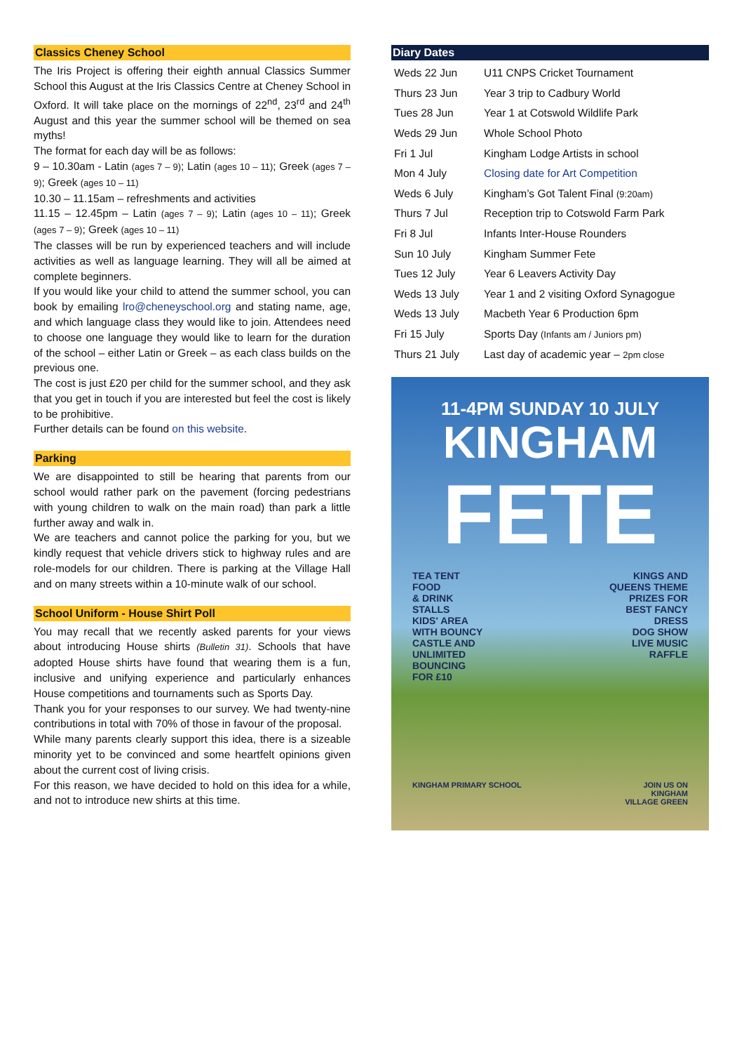Classics Cheney School
The Iris Project is offering their eighth annual Classics Summer School this August at the Iris Classics Centre at Cheney School in Oxford. It will take place on the mornings of 22<sup>nd</sup>, 23<sup>rd</sup> and 24<sup>th</sup> August and this year the summer school will be themed on sea myths!
The format for each day will be as follows:
9 – 10.30am - Latin (ages 7 – 9); Latin (ages 10 – 11); Greek (ages 7 – 9); Greek (ages 10 – 11)
10.30 – 11.15am – refreshments and activities
11.15 – 12.45pm – Latin (ages 7 – 9); Latin (ages 10 – 11); Greek (ages 7 – 9); Greek (ages 10 – 11)
The classes will be run by experienced teachers and will include activities as well as language learning. They will all be aimed at complete beginners.
If you would like your child to attend the summer school, you can book by emailing lro@cheneyschool.org and stating name, age, and which language class they would like to join. Attendees need to choose one language they would like to learn for the duration of the school – either Latin or Greek – as each class builds on the previous one.
The cost is just £20 per child for the summer school, and they ask that you get in touch if you are interested but feel the cost is likely to be prohibitive.
Further details can be found on this website.
Parking
We are disappointed to still be hearing that parents from our school would rather park on the pavement (forcing pedestrians with young children to walk on the main road) than park a little further away and walk in.
We are teachers and cannot police the parking for you, but we kindly request that vehicle drivers stick to highway rules and are role-models for our children. There is parking at the Village Hall and on many streets within a 10-minute walk of our school.
School Uniform - House Shirt Poll
You may recall that we recently asked parents for your views about introducing House shirts (Bulletin 31). Schools that have adopted House shirts have found that wearing them is a fun, inclusive and unifying experience and particularly enhances House competitions and tournaments such as Sports Day.
Thank you for your responses to our survey. We had twenty-nine contributions in total with 70% of those in favour of the proposal.
While many parents clearly support this idea, there is a sizeable minority yet to be convinced and some heartfelt opinions given about the current cost of living crisis.
For this reason, we have decided to hold on this idea for a while, and not to introduce new shirts at this time.
Diary Dates
| Weds 22 Jun | U11 CNPS Cricket Tournament |
| Thurs 23 Jun | Year 3 trip to Cadbury World |
| Tues 28 Jun | Year 1 at Cotswold Wildlife Park |
| Weds 29 Jun | Whole School Photo |
| Fri 1 Jul | Kingham Lodge Artists in school |
| Mon 4 July | Closing date for Art Competition |
| Weds 6 July | Kingham’s Got Talent Final (9:20am) |
| Thurs 7 Jul | Reception trip to Cotswold Farm Park |
| Fri 8 Jul | Infants Inter-House Rounders |
| Sun 10 July | Kingham Summer Fete |
| Tues 12 July | Year 6 Leavers Activity Day |
| Weds 13 July | Year 1 and 2 visiting Oxford Synagogue |
| Weds 13 July | Macbeth Year 6 Production 6pm |
| Fri 15 July | Sports Day (Infants am / Juniors pm) |
| Thurs 21 July | Last day of academic year – 2pm close |
11-4PM SUNDAY 10 JULY
KINGHAM
FETE
TEA TENT
FOOD
& DRINK
STALLS
KIDS' AREA
WITH BOUNCY
CASTLE AND
UNLIMITED
BOUNCING
FOR £10
KINGS AND
QUEENS THEME
PRIZES FOR
BEST FANCY
DRESS
DOG SHOW
LIVE MUSIC
RAFFLE
KINGHAM PRIMARY SCHOOL JOIN US ON
KINGHAM
VILLAGE GREEN